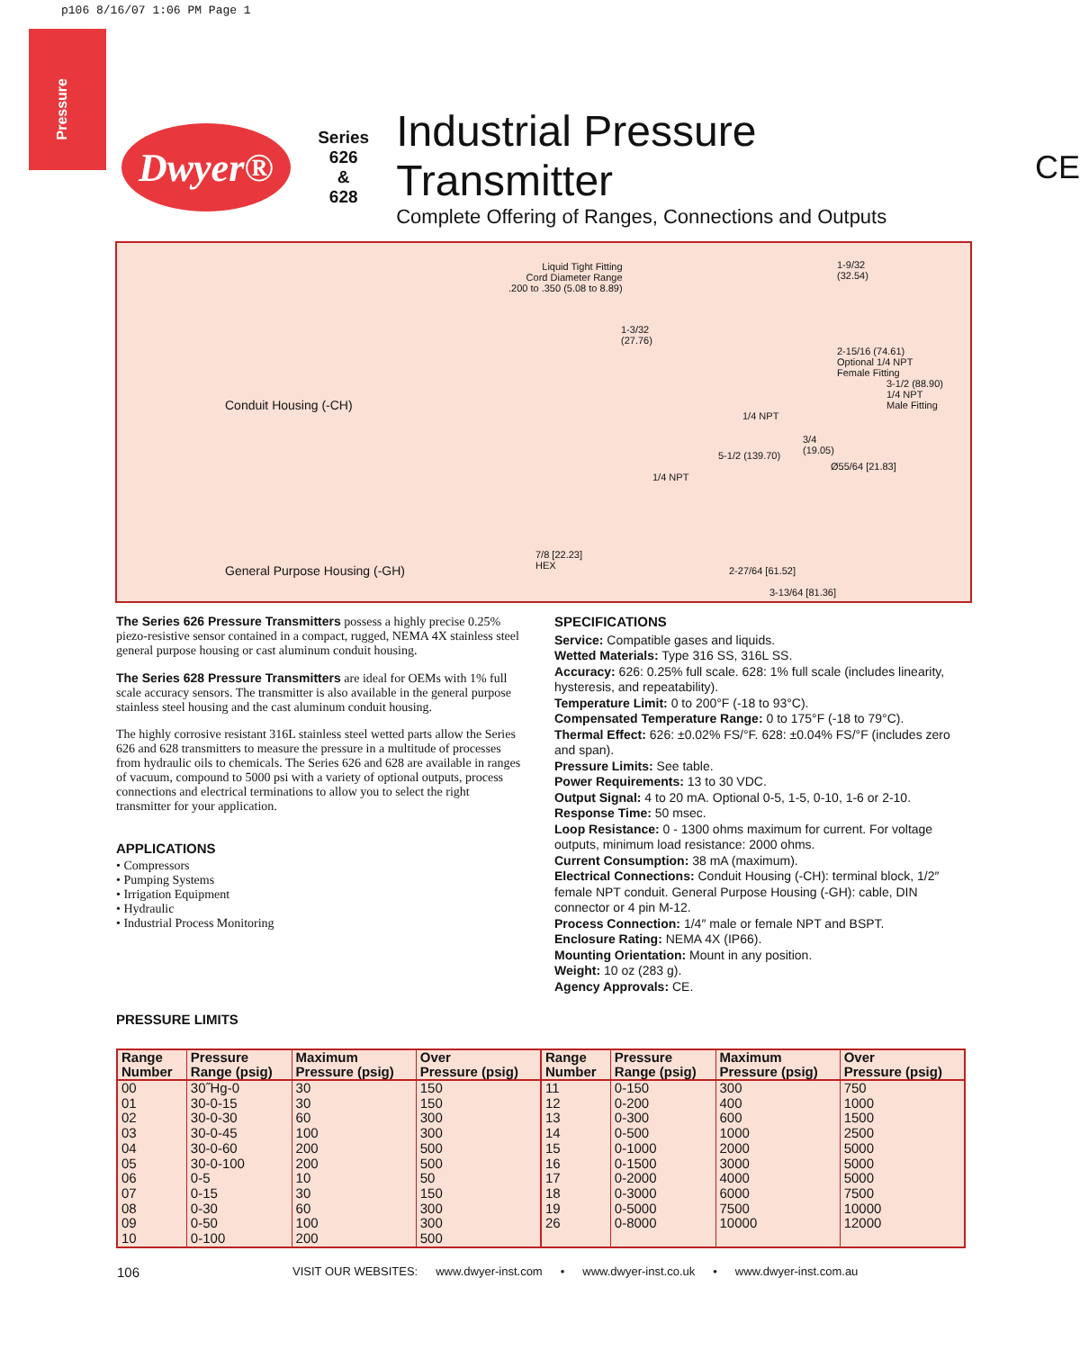p106 8/16/07 1:06 PM Page 1
Pressure
Dwyer®
Series
626
&
628
Industrial Pressure Transmitter
Complete Offering of Ranges, Connections and Outputs
CE
Conduit Housing (-CH)
General Purpose Housing (-GH)
Liquid Tight Fitting
Cord Diameter Range
.200 to .350 (5.08 to 8.89)
1-9/32
(32.54)
1-3/32
(27.76)
2-15/16 (74.61)
Optional 1/4 NPT
Female Fitting
3-1/2 (88.90)
1/4 NPT
Male Fitting
1/4 NPT
3/4
(19.05)
5-1/2 (139.70)
Ø55/64 [21.83]
1/4 NPT
7/8 [22.23]
HEX
2-27/64 [61.52]
3-13/64 [81.36]
The Series 626 Pressure Transmitters possess a highly precise 0.25% piezo-resistive sensor contained in a compact, rugged, NEMA 4X stainless steel general purpose housing or cast aluminum conduit housing.
The Series 628 Pressure Transmitters are ideal for OEMs with 1% full scale accuracy sensors. The transmitter is also available in the general purpose stainless steel housing and the cast aluminum conduit housing.
The highly corrosive resistant 316L stainless steel wetted parts allow the Series 626 and 628 transmitters to measure the pressure in a multitude of processes from hydraulic oils to chemicals. The Series 626 and 628 are available in ranges of vacuum, compound to 5000 psi with a variety of optional outputs, process connections and electrical terminations to allow you to select the right transmitter for your application.
APPLICATIONS
• Compressors
• Pumping Systems
• Irrigation Equipment
• Hydraulic
• Industrial Process Monitoring
SPECIFICATIONS
Service: Compatible gases and liquids.
Wetted Materials: Type 316 SS, 316L SS.
Accuracy: 626: 0.25% full scale. 628: 1% full scale (includes linearity, hysteresis, and repeatability).
Temperature Limit: 0 to 200°F (-18 to 93°C).
Compensated Temperature Range: 0 to 175°F (-18 to 79°C).
Thermal Effect: 626: ±0.02% FS/°F. 628: ±0.04% FS/°F (includes zero and span).
Pressure Limits: See table.
Power Requirements: 13 to 30 VDC.
Output Signal: 4 to 20 mA. Optional 0-5, 1-5, 0-10, 1-6 or 2-10.
Response Time: 50 msec.
Loop Resistance: 0 - 1300 ohms maximum for current. For voltage outputs, minimum load resistance: 2000 ohms.
Current Consumption: 38 mA (maximum).
Electrical Connections: Conduit Housing (-CH): terminal block, 1/2″ female NPT conduit. General Purpose Housing (-GH): cable, DIN connector or 4 pin M-12.
Process Connection: 1/4″ male or female NPT and BSPT.
Enclosure Rating: NEMA 4X (IP66).
Mounting Orientation: Mount in any position.
Weight: 10 oz (283 g).
Agency Approvals: CE.
PRESSURE LIMITS
| Range Number | Pressure Range (psig) | Maximum Pressure (psig) | Over Pressure (psig) | Range Number | Pressure Range (psig) | Maximum Pressure (psig) | Over Pressure (psig) |
| --- | --- | --- | --- | --- | --- | --- | --- |
| 00 01 02 03 04 05 06 07 08 09 10 | 30˝Hg-0 30-0-15 30-0-30 30-0-45 30-0-60 30-0-100 0-5 0-15 0-30 0-50 0-100 | 30 30 60 100 200 200 10 30 60 100 200 | 150 150 300 300 500 500 50 150 300 300 500 | 11 12 13 14 15 16 17 18 19 26 | 0-150 0-200 0-300 0-500 0-1000 0-1500 0-2000 0-3000 0-5000 0-8000 | 300 400 600 1000 2000 3000 4000 6000 7500 10000 | 750 1000 1500 2500 5000 5000 5000 7500 10000 12000 |
106 VISIT OUR WEBSITES: www.dwyer-inst.com • www.dwyer-inst.co.uk • www.dwyer-inst.com.au